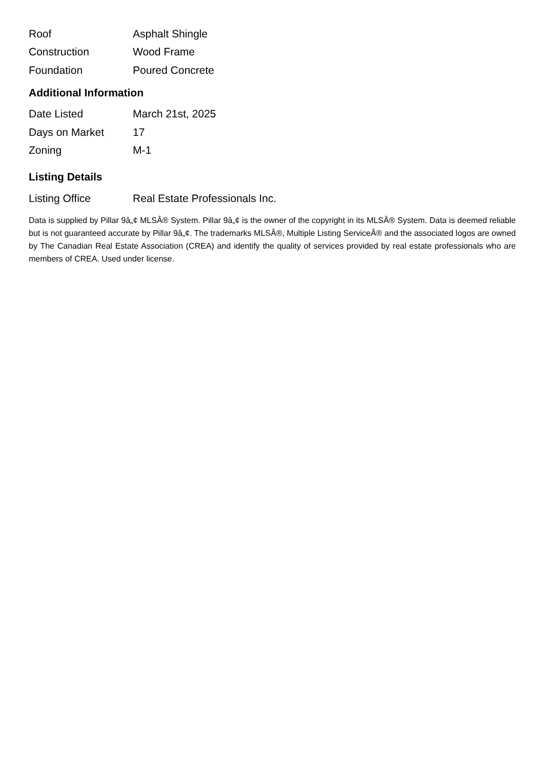| Roof | Asphalt Shingle |
| Construction | Wood Frame |
| Foundation | Poured Concrete |
Additional Information
| Date Listed | March 21st, 2025 |
| Days on Market | 17 |
| Zoning | M-1 |
Listing Details
| Listing Office | Real Estate Professionals Inc. |
Data is supplied by Pillar 9â„¢ MLSÂ® System. Pillar 9â„¢ is the owner of the copyright in its MLSÂ® System. Data is deemed reliable but is not guaranteed accurate by Pillar 9â„¢. The trademarks MLSÂ®, Multiple Listing ServiceÂ® and the associated logos are owned by The Canadian Real Estate Association (CREA) and identify the quality of services provided by real estate professionals who are members of CREA. Used under license.